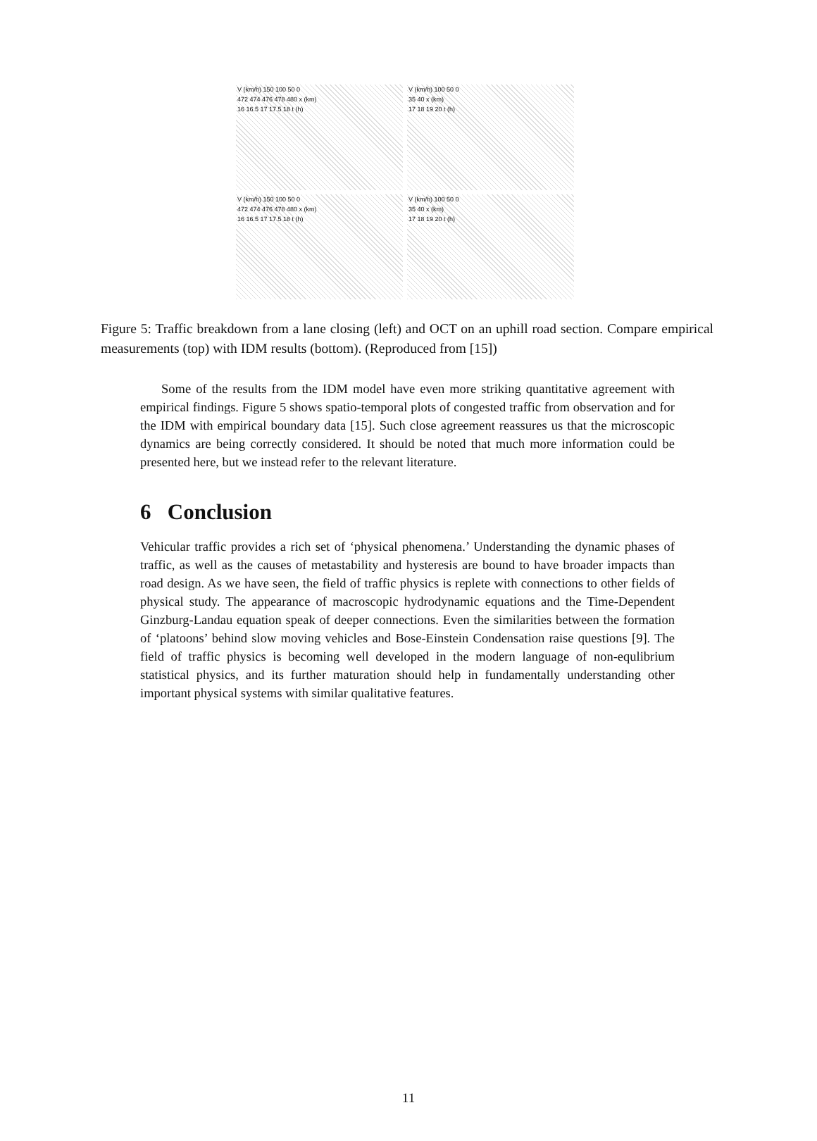V (km/h) 150 100 50 0
472 474 476 478 480 x (km)
16 16.5 17 17.5 18 t (h)
V (km/h) 100 50 0
35 40 x (km)
17 18 19 20 t (h)
V (km/h) 150 100 50 0
472 474 476 478 480 x (km)
16 16.5 17 17.5 18 t (h)
V (km/h) 100 50 0
35 40 x (km)
17 18 19 20 t (h)
Figure 5: Traffic breakdown from a lane closing (left) and OCT on an uphill road section. Compare empirical measurements (top) with IDM results (bottom). (Reproduced from [15])
Some of the results from the IDM model have even more striking quantitative agreement with empirical findings. Figure 5 shows spatio-temporal plots of congested traffic from observation and for the IDM with empirical boundary data [15]. Such close agreement reassures us that the microscopic dynamics are being correctly considered. It should be noted that much more information could be presented here, but we instead refer to the relevant literature.
6 Conclusion
Vehicular traffic provides a rich set of ‘physical phenomena.’ Understanding the dynamic phases of traffic, as well as the causes of metastability and hysteresis are bound to have broader impacts than road design. As we have seen, the field of traffic physics is replete with connections to other fields of physical study. The appearance of macroscopic hydrodynamic equations and the Time-Dependent Ginzburg-Landau equation speak of deeper connections. Even the similarities between the formation of ‘platoons’ behind slow moving vehicles and Bose-Einstein Condensation raise questions [9]. The field of traffic physics is becoming well developed in the modern language of non-equlibrium statistical physics, and its further maturation should help in fundamentally understanding other important physical systems with similar qualitative features.
11